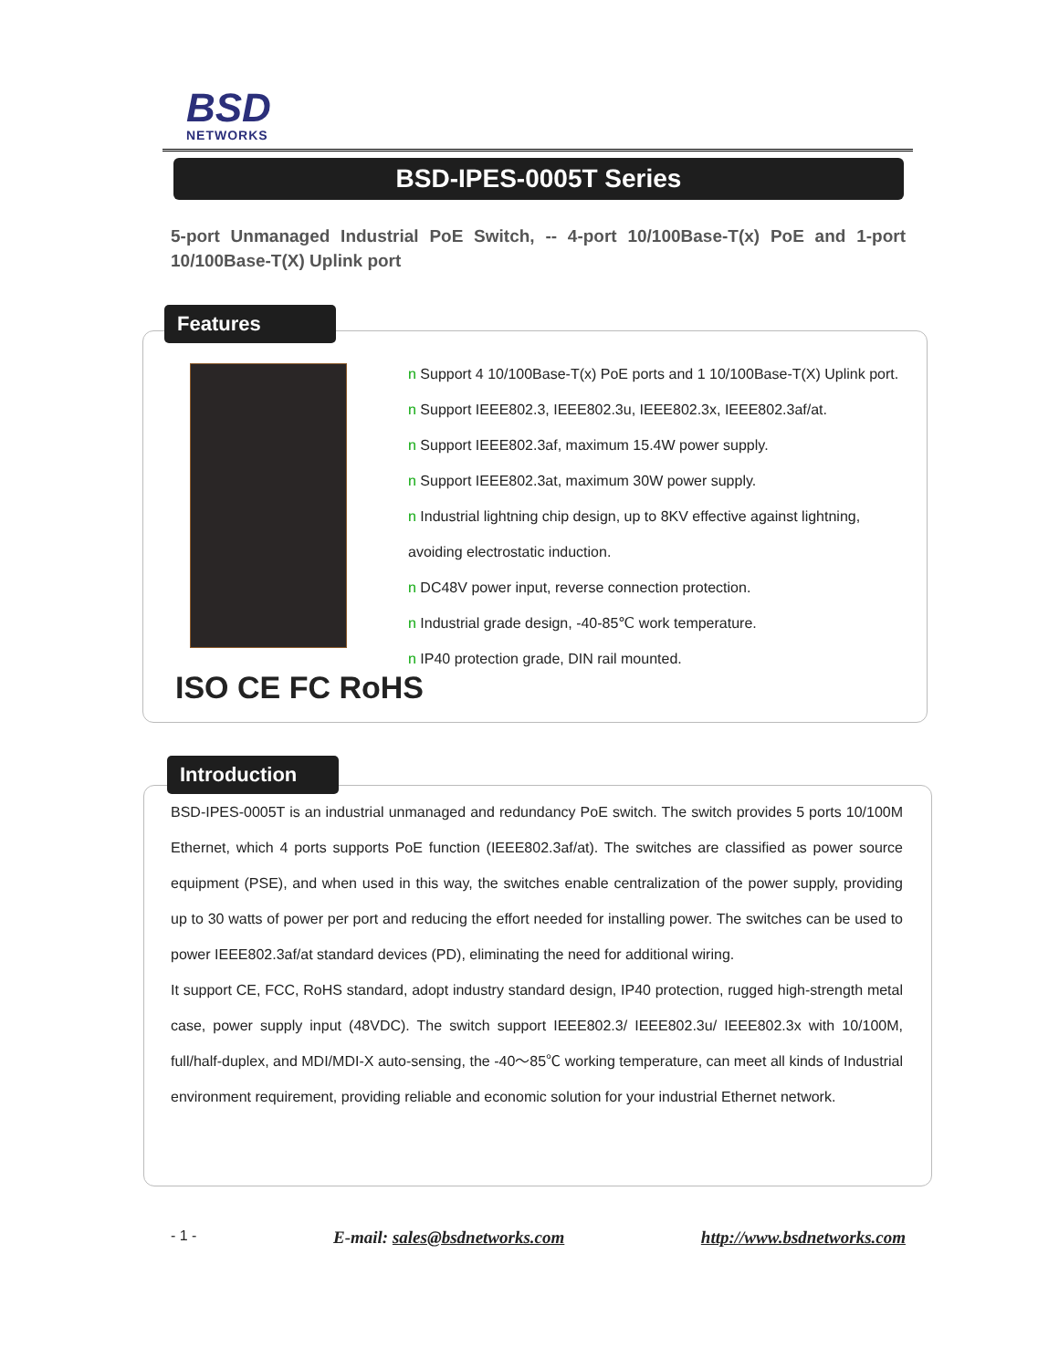BSD
NETWORKS
BSD-IPES-0005T Series
5-port Unmanaged Industrial PoE Switch, -- 4-port 10/100Base-T(x) PoE and 1-port 10/100Base-T(X) Uplink port
Features
ISO CE FC RoHS
n Support 4 10/100Base-T(x) PoE ports and 1 10/100Base-T(X) Uplink port.
n Support IEEE802.3, IEEE802.3u, IEEE802.3x, IEEE802.3af/at.
n Support IEEE802.3af, maximum 15.4W power supply.
n Support IEEE802.3at, maximum 30W power supply.
n Industrial lightning chip design, up to 8KV effective against lightning, avoiding electrostatic induction.
n DC48V power input, reverse connection protection.
n Industrial grade design, -40-85℃ work temperature.
n IP40 protection grade, DIN rail mounted.
Introduction
BSD-IPES-0005T is an industrial unmanaged and redundancy PoE switch. The switch provides 5 ports 10/100M Ethernet, which 4 ports supports PoE function (IEEE802.3af/at). The switches are classified as power source equipment (PSE), and when used in this way, the switches enable centralization of the power supply, providing up to 30 watts of power per port and reducing the effort needed for installing power. The switches can be used to power IEEE802.3af/at standard devices (PD), eliminating the need for additional wiring.
It support CE, FCC, RoHS standard, adopt industry standard design, IP40 protection, rugged high-strength metal case, power supply input (48VDC). The switch support IEEE802.3/ IEEE802.3u/ IEEE802.3x with 10/100M, full/half-duplex, and MDI/MDI-X auto-sensing, the -40～85℃ working temperature, can meet all kinds of Industrial environment requirement, providing reliable and economic solution for your industrial Ethernet network.
- 1 - E-mail: sales@bsdnetworks.com http://www.bsdnetworks.com